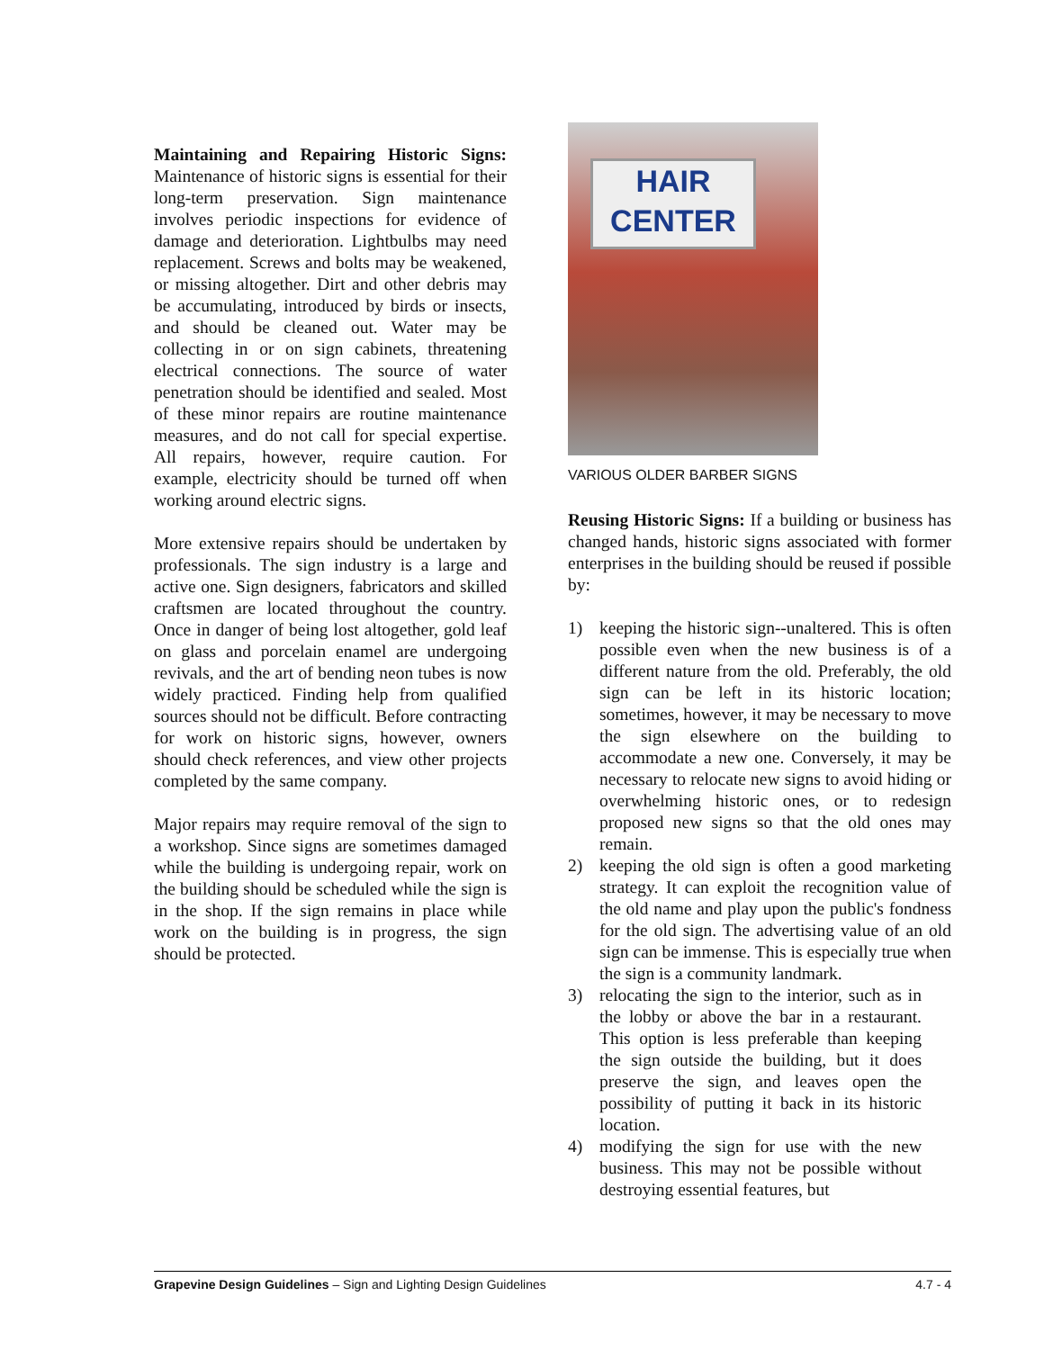Maintaining and Repairing Historic Signs: Maintenance of historic signs is essential for their long-term preservation. Sign maintenance involves periodic inspections for evidence of damage and deterioration. Lightbulbs may need replacement. Screws and bolts may be weakened, or missing altogether. Dirt and other debris may be accumulating, introduced by birds or insects, and should be cleaned out. Water may be collecting in or on sign cabinets, threatening electrical connections. The source of water penetration should be identified and sealed. Most of these minor repairs are routine maintenance measures, and do not call for special expertise. All repairs, however, require caution. For example, electricity should be turned off when working around electric signs.
More extensive repairs should be undertaken by professionals. The sign industry is a large and active one. Sign designers, fabricators and skilled craftsmen are located throughout the country. Once in danger of being lost altogether, gold leaf on glass and porcelain enamel are undergoing revivals, and the art of bending neon tubes is now widely practiced. Finding help from qualified sources should not be difficult. Before contracting for work on historic signs, however, owners should check references, and view other projects completed by the same company.
Major repairs may require removal of the sign to a workshop. Since signs are sometimes damaged while the building is undergoing repair, work on the building should be scheduled while the sign is in the shop. If the sign remains in place while work on the building is in progress, the sign should be protected.
HAIR
CENTER
VARIOUS OLDER BARBER SIGNS
Reusing Historic Signs: If a building or business has changed hands, historic signs associated with former enterprises in the building should be reused if possible by:
1) keeping the historic sign--unaltered. This is often possible even when the new business is of a different nature from the old. Preferably, the old sign can be left in its historic location; sometimes, however, it may be necessary to move the sign elsewhere on the building to accommodate a new one. Conversely, it may be necessary to relocate new signs to avoid hiding or overwhelming historic ones, or to redesign proposed new signs so that the old ones may remain.
2) keeping the old sign is often a good marketing strategy. It can exploit the recognition value of the old name and play upon the public's fondness for the old sign. The advertising value of an old sign can be immense. This is especially true when the sign is a community landmark.
3) relocating the sign to the interior, such as in the lobby or above the bar in a restaurant. This option is less preferable than keeping the sign outside the building, but it does preserve the sign, and leaves open the possibility of putting it back in its historic location.
4) modifying the sign for use with the new business. This may not be possible without destroying essential features, but
Grapevine Design Guidelines – Sign and Lighting Design Guidelines 4.7 - 4